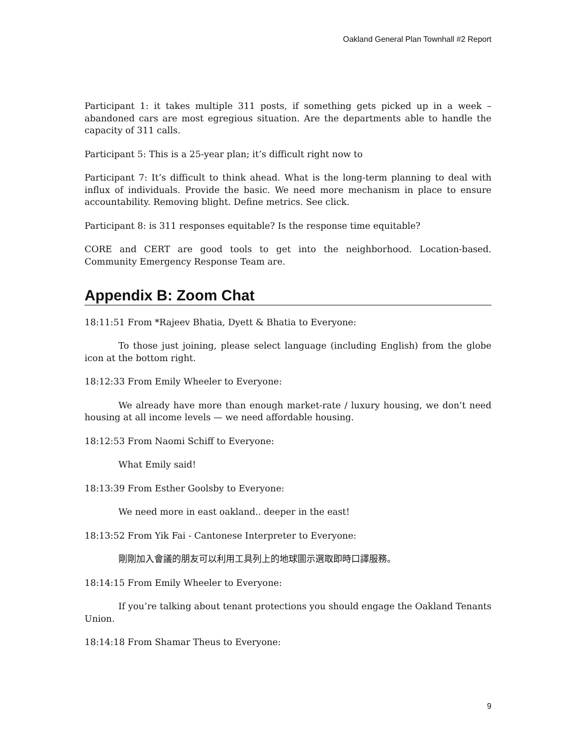Oakland General Plan Townhall #2 Report
Participant 1: it takes multiple 311 posts, if something gets picked up in a week – abandoned cars are most egregious situation. Are the departments able to handle the capacity of 311 calls.
Participant 5: This is a 25-year plan; it’s difficult right now to
Participant 7: It’s difficult to think ahead. What is the long-term planning to deal with influx of individuals. Provide the basic. We need more mechanism in place to ensure accountability. Removing blight. Define metrics. See click.
Participant 8: is 311 responses equitable? Is the response time equitable?
CORE and CERT are good tools to get into the neighborhood. Location-based. Community Emergency Response Team are.
Appendix B: Zoom Chat
18:11:51 From *Rajeev Bhatia, Dyett & Bhatia to Everyone:
To those just joining, please select language (including English) from the globe icon at the bottom right.
18:12:33 From Emily Wheeler to Everyone:
We already have more than enough market-rate / luxury housing, we don’t need housing at all income levels — we need affordable housing.
18:12:53 From Naomi Schiff to Everyone:
What Emily said!
18:13:39 From Esther Goolsby to Everyone:
We need more in east oakland.. deeper in the east!
18:13:52 From Yik Fai - Cantonese Interpreter to Everyone:
剛剛加入會議的朋友可以利用工具列上的地球圖示選取即時口譯服務。
18:14:15 From Emily Wheeler to Everyone:
If you’re talking about tenant protections you should engage the Oakland Tenants Union.
18:14:18 From Shamar Theus to Everyone:
9